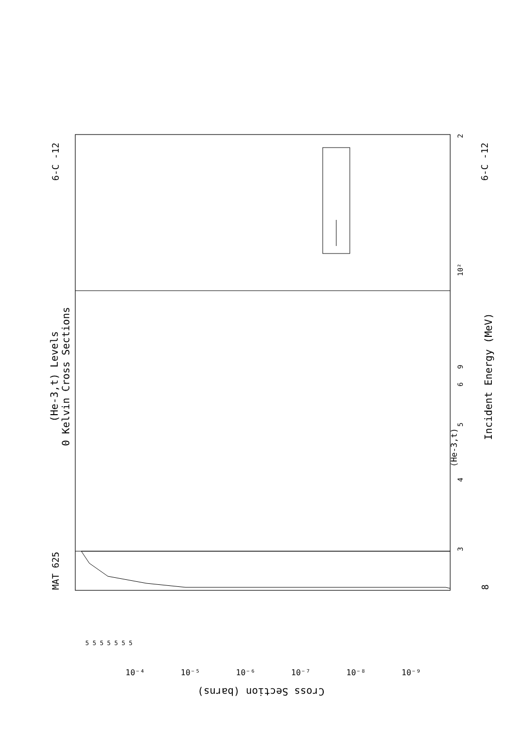(He-3,t) Levels
0 Kelvin Cross Sections
Incident Energy (MeV)
MAT 625
6-C -12
6-C -12
8
3
5
4
6
9
10²
2
(He-3,t)
Cross Section (barns)
10⁻⁴
10⁻⁵
10⁻⁶
10⁻⁷
10⁻⁸
10⁻⁹
5 5 5 5 5 5 5